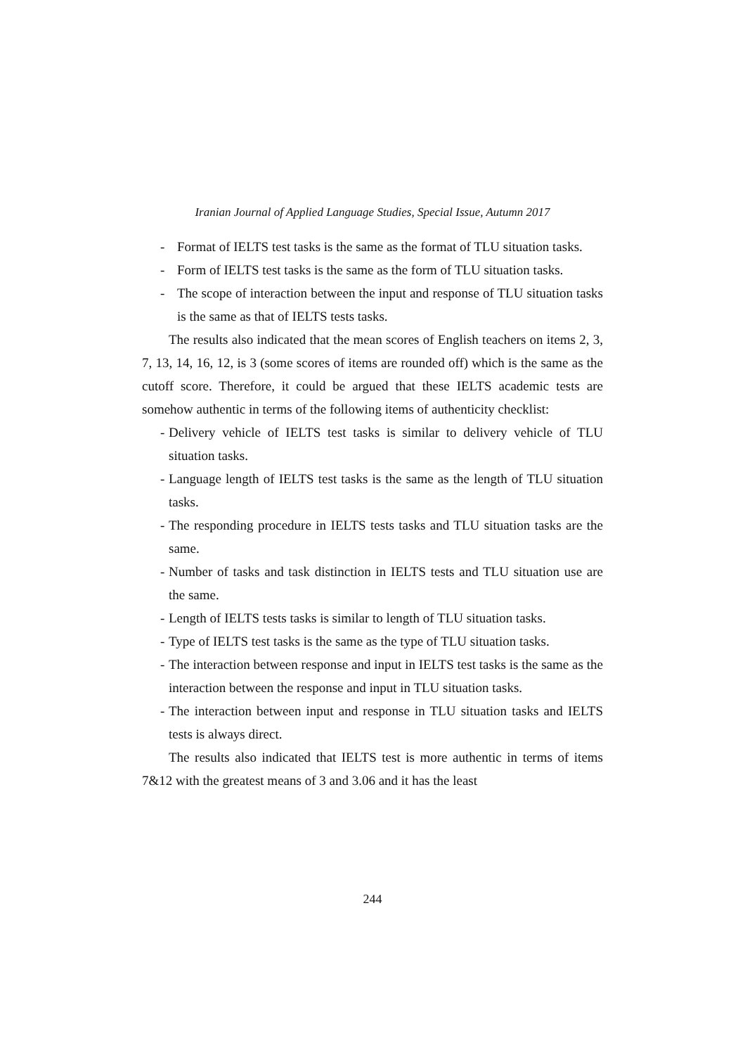Iranian Journal of Applied Language Studies, Special Issue, Autumn 2017
- Format of IELTS test tasks is the same as the format of TLU situation tasks.
- Form of IELTS test tasks is the same as the form of TLU situation tasks.
- The scope of interaction between the input and response of TLU situation tasks is the same as that of IELTS tests tasks.
The results also indicated that the mean scores of English teachers on items 2, 3, 7, 13, 14, 16, 12, is 3 (some scores of items are rounded off) which is the same as the cutoff score. Therefore, it could be argued that these IELTS academic tests are somehow authentic in terms of the following items of authenticity checklist:
- Delivery vehicle of IELTS test tasks is similar to delivery vehicle of TLU situation tasks.
- Language length of IELTS test tasks is the same as the length of TLU situation tasks.
- The responding procedure in IELTS tests tasks and TLU situation tasks are the same.
- Number of tasks and task distinction in IELTS tests and TLU situation use are the same.
- Length of IELTS tests tasks is similar to length of TLU situation tasks.
- Type of IELTS test tasks is the same as the type of TLU situation tasks.
- The interaction between response and input in IELTS test tasks is the same as the interaction between the response and input in TLU situation tasks.
- The interaction between input and response in TLU situation tasks and IELTS tests is always direct.
The results also indicated that IELTS test is more authentic in terms of items 7&12 with the greatest means of 3 and 3.06 and it has the least
244